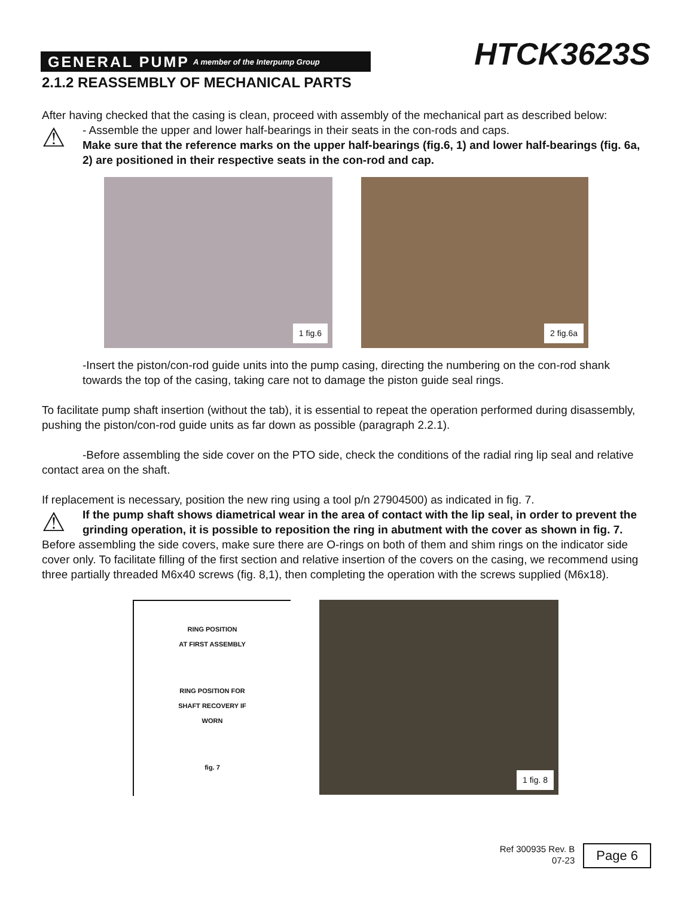GENERAL PUMP A member of the Interpump Group
HTCK3623S
2.1.2 REASSEMBLY OF MECHANICAL PARTS
After having checked that the casing is clean, proceed with assembly of the mechanical part as described below:
⚠
- Assemble the upper and lower half-bearings in their seats in the con-rods and caps.
Make sure that the reference marks on the upper half-bearings (fig.6, 1) and lower half-bearings (fig. 6a, 2) are positioned in their respective seats in the con-rod and cap.
1 fig.6 2 fig.6a
-Insert the piston/con-rod guide units into the pump casing, directing the numbering on the con-rod shank towards the top of the casing, taking care not to damage the piston guide seal rings.
To facilitate pump shaft insertion (without the tab), it is essential to repeat the operation performed during disassembly, pushing the piston/con-rod guide units as far down as possible (paragraph 2.2.1).
-Before assembling the side cover on the PTO side, check the conditions of the radial ring lip seal and relative contact area on the shaft.
If replacement is necessary, position the new ring using a tool p/n 27904500) as indicated in fig. 7.
⚠
If the pump shaft shows diametrical wear in the area of contact with the lip seal, in order to prevent the grinding operation, it is possible to reposition the ring in abutment with the cover as shown in fig. 7.
Before assembling the side covers, make sure there are O-rings on both of them and shim rings on the indicator side cover only. To facilitate filling of the first section and relative insertion of the covers on the casing, we recommend using three partially threaded M6x40 screws (fig. 8,1), then completing the operation with the screws supplied (M6x18).
RING POSITION
AT FIRST ASSEMBLY
RING POSITION FOR
SHAFT RECOVERY IF
WORN
fig. 7
1 fig. 8
Ref 300935 Rev. B
07-23
Page 6